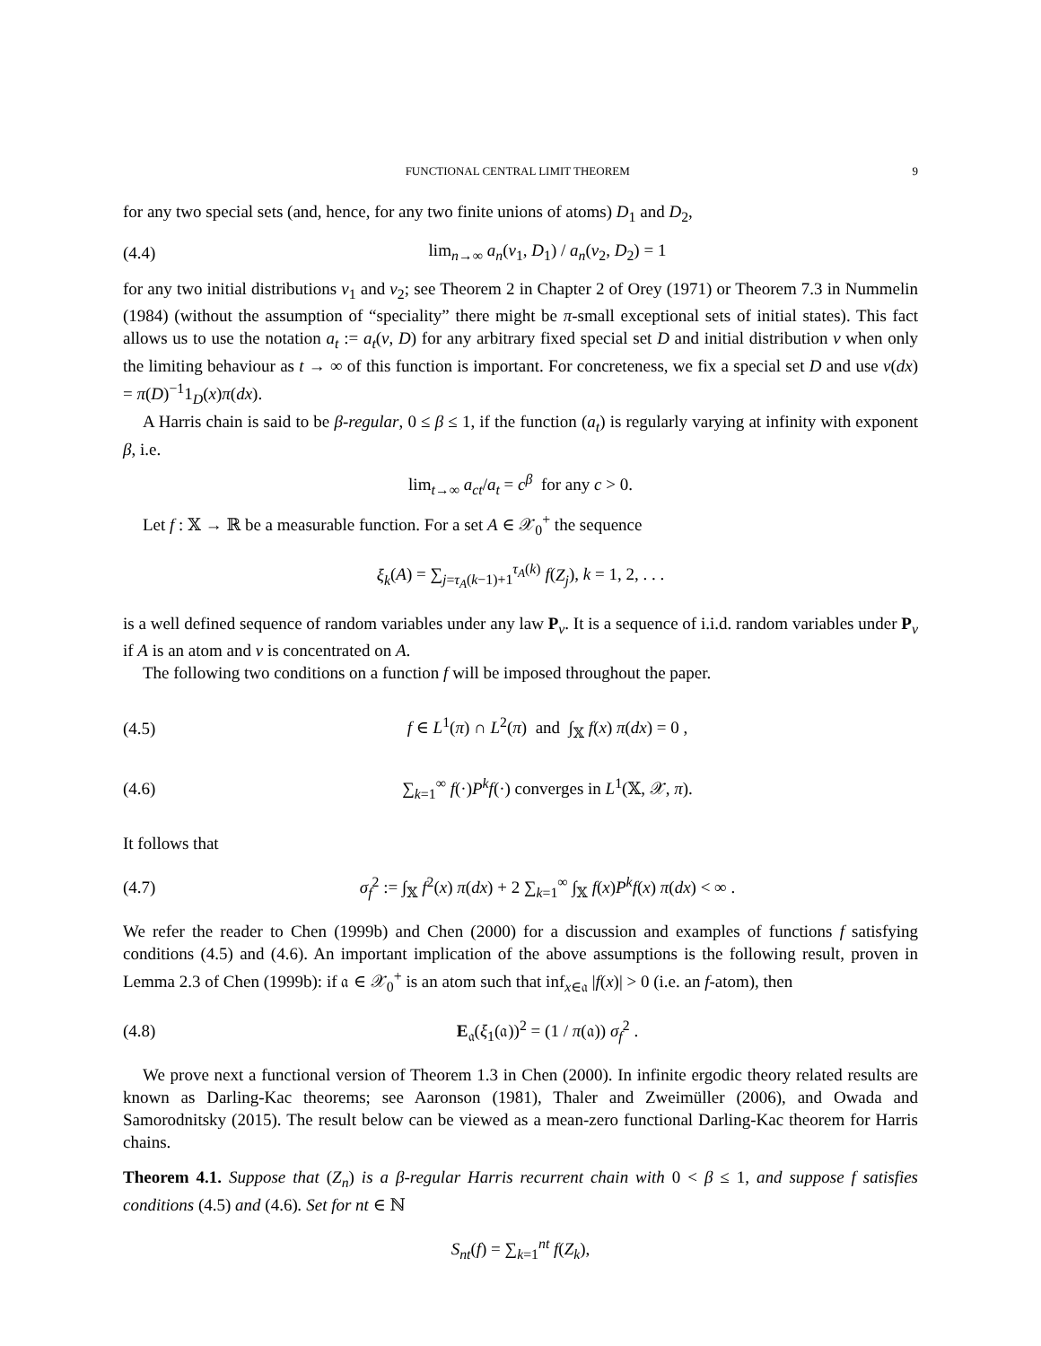FUNCTIONAL CENTRAL LIMIT THEOREM 9
for any two special sets (and, hence, for any two finite unions of atoms) D<sub>1</sub> and D<sub>2</sub>,
(4.4) lim<sub>n→∞</sub> a<sub>n</sub>(ν<sub>1</sub>, D<sub>1</sub>) / a<sub>n</sub>(ν<sub>2</sub>, D<sub>2</sub>) = 1
for any two initial distributions ν<sub>1</sub> and ν<sub>2</sub>; see Theorem 2 in Chapter 2 of Orey (1971) or Theorem 7.3 in Nummelin (1984) (without the assumption of “speciality” there might be π-small exceptional sets of initial states). This fact allows us to use the notation a<sub>t</sub> := a<sub>t</sub>(ν, D) for any arbitrary fixed special set D and initial distribution ν when only the limiting behaviour as t → ∞ of this function is important. For concreteness, we fix a special set D and use ν(dx) = π(D)<sup>−1</sup>1<sub>D</sub>(x)π(dx).
A Harris chain is said to be β-regular, 0 ≤ β ≤ 1, if the function (a<sub>t</sub>) is regularly varying at infinity with exponent β, i.e.
lim<sub>t→∞</sub> a<sub>ct</sub>/a<sub>t</sub> = c<sup>β</sup> for any c > 0.
Let f : 𝕏 → ℝ be a measurable function. For a set A ∈ 𝒳<sub>0</sub><sup>+</sup> the sequence
ξ<sub>k</sub>(A) = ∑<sub>j=τ<sub>A</sub>(k−1)+1</sub><sup>τ<sub>A</sub>(k)</sup> f(Z<sub>j</sub>), k = 1, 2, . . .
is a well defined sequence of random variables under any law P<sub>ν</sub>. It is a sequence of i.i.d. random variables under P<sub>ν</sub> if A is an atom and ν is concentrated on A.
The following two conditions on a function f will be imposed throughout the paper.
(4.5) f ∈ L<sup>1</sup>(π) ∩ L<sup>2</sup>(π) and ∫<sub>𝕏</sub> f(x) π(dx) = 0 ,
(4.6) ∑<sub>k=1</sub><sup>∞</sup> f(·)P<sup>k</sup>f(·) converges in L<sup>1</sup>(𝕏, 𝒳, π).
It follows that
(4.7) σ<sub>f</sub><sup>2</sup> := ∫<sub>𝕏</sub> f<sup>2</sup>(x) π(dx) + 2 ∑<sub>k=1</sub><sup>∞</sup> ∫<sub>𝕏</sub> f(x)P<sup>k</sup>f(x) π(dx) < ∞ .
We refer the reader to Chen (1999b) and Chen (2000) for a discussion and examples of functions f satisfying conditions (4.5) and (4.6). An important implication of the above assumptions is the following result, proven in Lemma 2.3 of Chen (1999b): if 𝔞 ∈ 𝒳<sub>0</sub><sup>+</sup> is an atom such that inf<sub>x∈𝔞</sub> |f(x)| > 0 (i.e. an f-atom), then
(4.8) E<sub>𝔞</sub>(ξ<sub>1</sub>(𝔞))<sup>2</sup> = (1 / π(𝔞)) σ<sub>f</sub><sup>2</sup> .
We prove next a functional version of Theorem 1.3 in Chen (2000). In infinite ergodic theory related results are known as Darling-Kac theorems; see Aaronson (1981), Thaler and Zweimüller (2006), and Owada and Samorodnitsky (2015). The result below can be viewed as a mean-zero functional Darling-Kac theorem for Harris chains.
Theorem 4.1. Suppose that (Z<sub>n</sub>) is a β-regular Harris recurrent chain with 0 < β ≤ 1, and suppose f satisfies conditions (4.5) and (4.6). Set for nt ∈ ℕ
S<sub>nt</sub>(f) = ∑<sub>k=1</sub><sup>nt</sup> f(Z<sub>k</sub>),